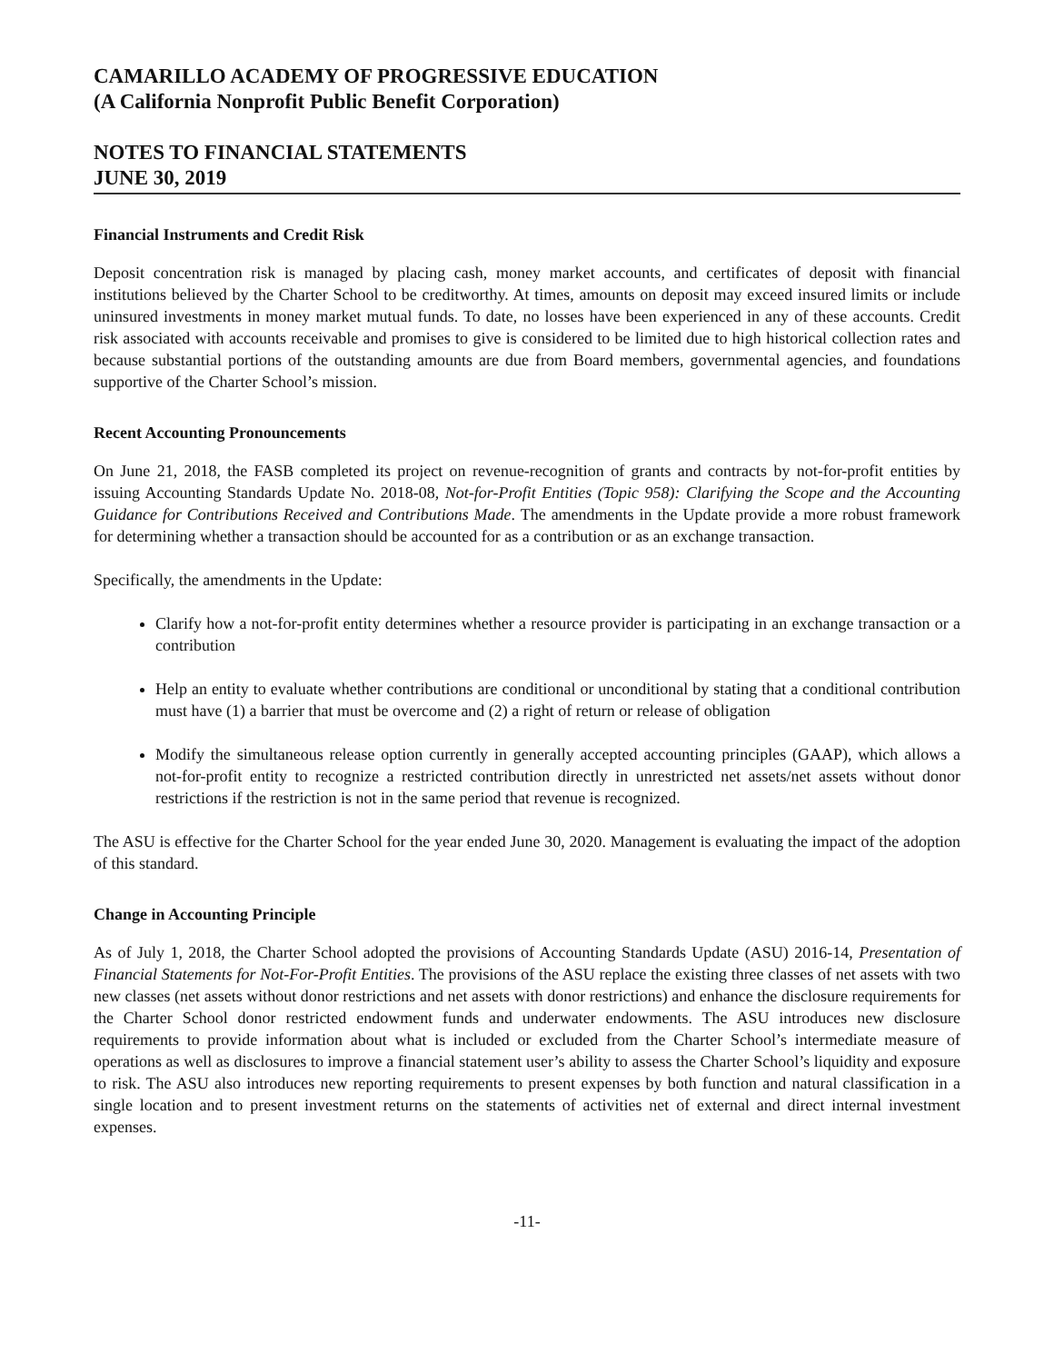CAMARILLO ACADEMY OF PROGRESSIVE EDUCATION
(A California Nonprofit Public Benefit Corporation)
NOTES TO FINANCIAL STATEMENTS
JUNE 30, 2019
Financial Instruments and Credit Risk
Deposit concentration risk is managed by placing cash, money market accounts, and certificates of deposit with financial institutions believed by the Charter School to be creditworthy. At times, amounts on deposit may exceed insured limits or include uninsured investments in money market mutual funds. To date, no losses have been experienced in any of these accounts. Credit risk associated with accounts receivable and promises to give is considered to be limited due to high historical collection rates and because substantial portions of the outstanding amounts are due from Board members, governmental agencies, and foundations supportive of the Charter School’s mission.
Recent Accounting Pronouncements
On June 21, 2018, the FASB completed its project on revenue-recognition of grants and contracts by not-for-profit entities by issuing Accounting Standards Update No. 2018-08, Not-for-Profit Entities (Topic 958): Clarifying the Scope and the Accounting Guidance for Contributions Received and Contributions Made. The amendments in the Update provide a more robust framework for determining whether a transaction should be accounted for as a contribution or as an exchange transaction.
Specifically, the amendments in the Update:
Clarify how a not-for-profit entity determines whether a resource provider is participating in an exchange transaction or a contribution
Help an entity to evaluate whether contributions are conditional or unconditional by stating that a conditional contribution must have (1) a barrier that must be overcome and (2) a right of return or release of obligation
Modify the simultaneous release option currently in generally accepted accounting principles (GAAP), which allows a not-for-profit entity to recognize a restricted contribution directly in unrestricted net assets/net assets without donor restrictions if the restriction is not in the same period that revenue is recognized.
The ASU is effective for the Charter School for the year ended June 30, 2020. Management is evaluating the impact of the adoption of this standard.
Change in Accounting Principle
As of July 1, 2018, the Charter School adopted the provisions of Accounting Standards Update (ASU) 2016-14, Presentation of Financial Statements for Not-For-Profit Entities. The provisions of the ASU replace the existing three classes of net assets with two new classes (net assets without donor restrictions and net assets with donor restrictions) and enhance the disclosure requirements for the Charter School donor restricted endowment funds and underwater endowments. The ASU introduces new disclosure requirements to provide information about what is included or excluded from the Charter School’s intermediate measure of operations as well as disclosures to improve a financial statement user’s ability to assess the Charter School’s liquidity and exposure to risk. The ASU also introduces new reporting requirements to present expenses by both function and natural classification in a single location and to present investment returns on the statements of activities net of external and direct internal investment expenses.
-11-